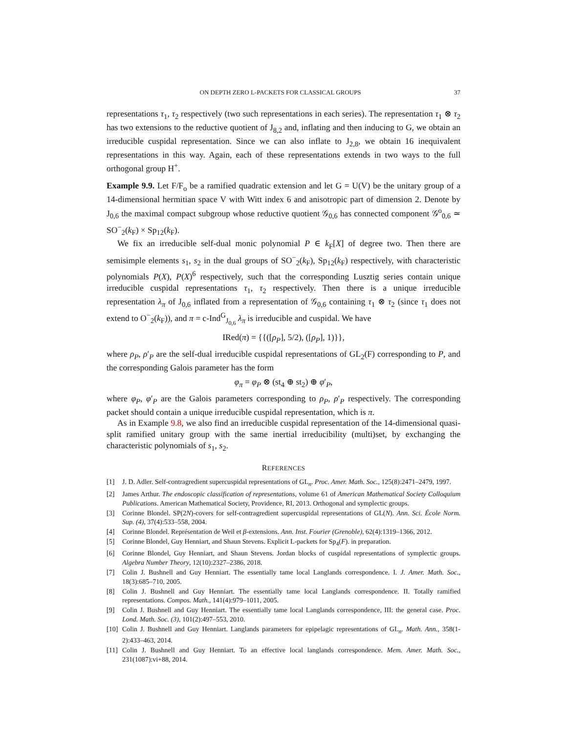ON DEPTH ZERO L-PACKETS FOR CLASSICAL GROUPS 37
representations τ<sub>1</sub>, τ<sub>2</sub> respectively (two such representations in each series). The representation τ<sub>1</sub> ⊗ τ<sub>2</sub> has two extensions to the reductive quotient of J<sub>8,2</sub> and, inflating and then inducing to G, we obtain an irreducible cuspidal representation. Since we can also inflate to J<sub>2,8</sub>, we obtain 16 inequivalent representations in this way. Again, each of these representations extends in two ways to the full orthogonal group H<sup>+</sup>.
Example 9.9. Let F/F<sub>o</sub> be a ramified quadratic extension and let G = U(V) be the unitary group of a 14-dimensional hermitian space V with Witt index 6 and anisotropic part of dimension 2. Denote by J<sub>0,6</sub> the maximal compact subgroup whose reductive quotient 𝒢<sub>0,6</sub> has connected component 𝒢<sup>o</sup><sub>0,6</sub> ≃ SO<sup>−</sup><sub>2</sub>(k<sub>F</sub>) × Sp<sub>12</sub>(k<sub>F</sub>).
We fix an irreducible self-dual monic polynomial P ∈ k<sub>F</sub>[X] of degree two. Then there are semisimple elements s<sub>1</sub>, s<sub>2</sub> in the dual groups of SO<sup>−</sup><sub>2</sub>(k<sub>F</sub>), Sp<sub>12</sub>(k<sub>F</sub>) respectively, with characteristic polynomials P(X), P(X)<sup>6</sup> respectively, such that the corresponding Lusztig series contain unique irreducible cuspidal representations τ<sub>1</sub>, τ<sub>2</sub> respectively. Then there is a unique irreducible representation λ<sub>π</sub> of J<sub>0,6</sub> inflated from a representation of 𝒢<sub>0,6</sub> containing τ<sub>1</sub> ⊗ τ<sub>2</sub> (since τ<sub>1</sub> does not extend to O<sup>−</sup><sub>2</sub>(k<sub>F</sub>)), and π = c-Ind<sup>G</sup><sub>J<sub>0,6</sub></sub> λ<sub>π</sub> is irreducible and cuspidal. We have
IRed(π) = {{([ρ<sub>P</sub>], 5/2), ([ρ<sub>P</sub>], 1)}},
where ρ<sub>P</sub>, ρ′<sub>P</sub> are the self-dual irreducible cuspidal representations of GL<sub>2</sub>(F) corresponding to P, and the corresponding Galois parameter has the form
φ<sub>π</sub> = φ<sub>P</sub> ⊗ (st<sub>4</sub> ⊕ st<sub>2</sub>) ⊕ φ′<sub>P</sub>,
where φ<sub>P</sub>, φ′<sub>P</sub> are the Galois parameters corresponding to ρ<sub>P</sub>, ρ′<sub>P</sub> respectively. The corresponding packet should contain a unique irreducible cuspidal representation, which is π.
As in Example 9.8, we also find an irreducible cuspidal representation of the 14-dimensional quasi-split ramified unitary group with the same inertial irreducibility (multi)set, by exchanging the characteristic polynomials of s<sub>1</sub>, s<sub>2</sub>.
REFERENCES
[1] J. D. Adler. Self-contragredient supercuspidal representations of GL<sub>n</sub>. Proc. Amer. Math. Soc., 125(8):2471–2479, 1997.
[2] James Arthur. The endoscopic classification of representations, volume 61 of American Mathematical Society Colloquium Publications. American Mathematical Society, Providence, RI, 2013. Orthogonal and symplectic groups.
[3] Corinne Blondel. SP(2N)-covers for self-contragredient supercuspidal representations of GL(N). Ann. Sci. École Norm. Sup. (4), 37(4):533–558, 2004.
[4] Corinne Blondel. Représentation de Weil et β-extensions. Ann. Inst. Fourier (Grenoble), 62(4):1319–1366, 2012.
[5] Corinne Blondel, Guy Henniart, and Shaun Stevens. Explicit L-packets for Sp<sub>4</sub>(F). in preparation.
[6] Corinne Blondel, Guy Henniart, and Shaun Stevens. Jordan blocks of cuspidal representations of symplectic groups. Algebra Number Theory, 12(10):2327–2386, 2018.
[7] Colin J. Bushnell and Guy Henniart. The essentially tame local Langlands correspondence. I. J. Amer. Math. Soc., 18(3):685–710, 2005.
[8] Colin J. Bushnell and Guy Henniart. The essentially tame local Langlands correspondence. II. Totally ramified representations. Compos. Math., 141(4):979–1011, 2005.
[9] Colin J. Bushnell and Guy Henniart. The essentially tame local Langlands correspondence, III: the general case. Proc. Lond. Math. Soc. (3), 101(2):497–553, 2010.
[10] Colin J. Bushnell and Guy Henniart. Langlands parameters for epipelagic representations of GL<sub>n</sub>. Math. Ann., 358(1-2):433–463, 2014.
[11] Colin J. Bushnell and Guy Henniart. To an effective local langlands correspondence. Mem. Amer. Math. Soc., 231(1087):vi+88, 2014.